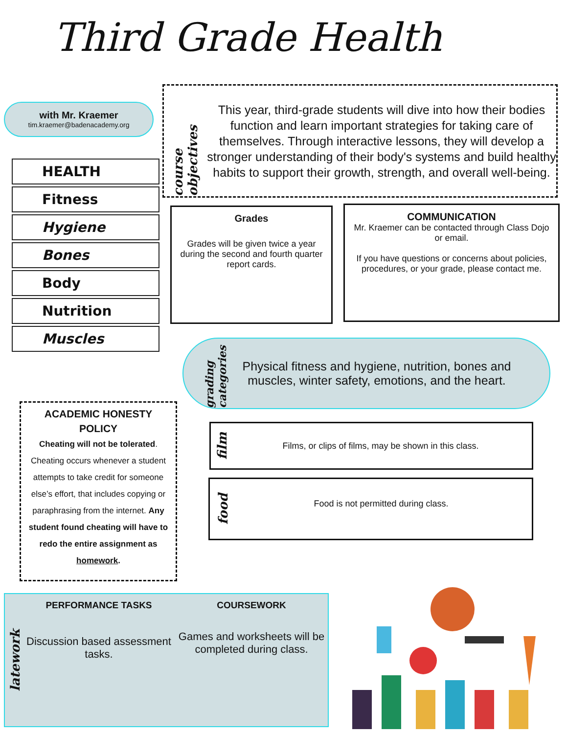Third Grade Health
with Mr. Kraemer
tim.kraemer@badenacademy.org
HEALTH
Fitness
Hygiene
Bones
Body
Nutrition
Muscles
course objectives
This year, third-grade students will dive into how their bodies function and learn important strategies for taking care of themselves. Through interactive lessons, they will develop a stronger understanding of their body's systems and build healthy habits to support their growth, strength, and overall well-being.
Grades
Grades will be given twice a year during the second and fourth quarter report cards.
COMMUNICATION
Mr. Kraemer can be contacted through Class Dojo or email.
If you have questions or concerns about policies, procedures, or your grade, please contact me.
grading categories
Physical fitness and hygiene, nutrition, bones and muscles, winter safety, emotions, and the heart.
ACADEMIC HONESTY POLICY
Cheating will not be tolerated. Cheating occurs whenever a student attempts to take credit for someone else’s effort, that includes copying or paraphrasing from the internet. Any student found cheating will have to redo the entire assignment as homework.
film
Films, or clips of films, may be shown in this class.
food
Food is not permitted during class.
latework
PERFORMANCE TASKS
Discussion based assessment tasks.
COURSEWORK
Games and worksheets will be completed during class.